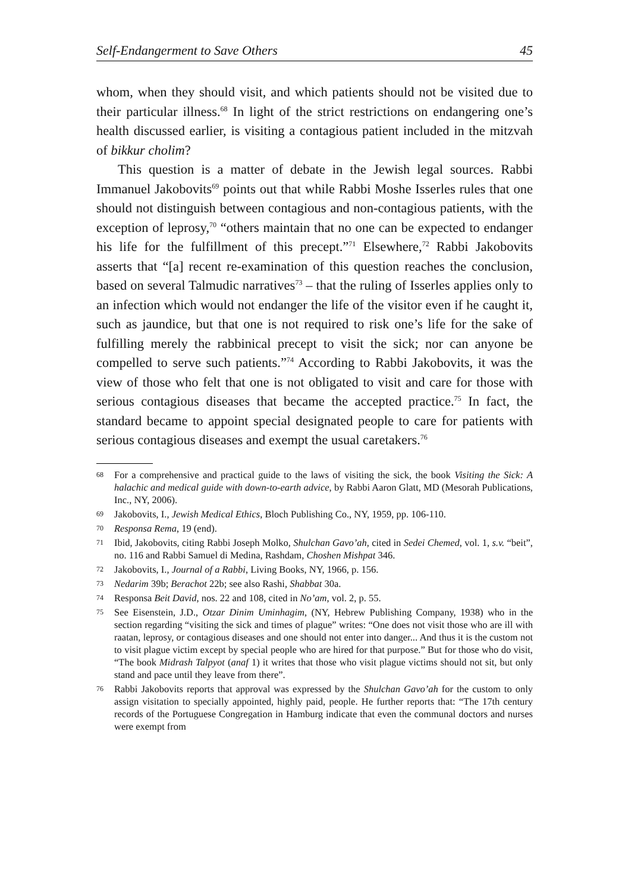Self-Endangerment to Save Others 45
whom, when they should visit, and which patients should not be visited due to their particular illness.<sup>68</sup> In light of the strict restrictions on endangering one’s health discussed earlier, is visiting a contagious patient included in the mitzvah of bikkur cholim?
This question is a matter of debate in the Jewish legal sources. Rabbi Immanuel Jakobovits<sup>69</sup> points out that while Rabbi Moshe Isserles rules that one should not distinguish between contagious and non-contagious patients, with the exception of leprosy,<sup>70</sup> “others maintain that no one can be expected to endanger his life for the fulfillment of this precept.”<sup>71</sup> Elsewhere,<sup>72</sup> Rabbi Jakobovits asserts that “[a] recent re-examination of this question reaches the conclusion, based on several Talmudic narratives<sup>73</sup> – that the ruling of Isserles applies only to an infection which would not endanger the life of the visitor even if he caught it, such as jaundice, but that one is not required to risk one’s life for the sake of fulfilling merely the rabbinical precept to visit the sick; nor can anyone be compelled to serve such patients.”<sup>74</sup> According to Rabbi Jakobovits, it was the view of those who felt that one is not obligated to visit and care for those with serious contagious diseases that became the accepted practice.<sup>75</sup> In fact, the standard became to appoint special designated people to care for patients with serious contagious diseases and exempt the usual caretakers.<sup>76</sup>
68 For a comprehensive and practical guide to the laws of visiting the sick, the book Visiting the Sick: A halachic and medical guide with down-to-earth advice, by Rabbi Aaron Glatt, MD (Mesorah Publications, Inc., NY, 2006).
69 Jakobovits, I., Jewish Medical Ethics, Bloch Publishing Co., NY, 1959, pp. 106-110.
70 Responsa Rema, 19 (end).
71 Ibid, Jakobovits, citing Rabbi Joseph Molko, Shulchan Gavo’ah, cited in Sedei Chemed, vol. 1, s.v. “beit”, no. 116 and Rabbi Samuel di Medina, Rashdam, Choshen Mishpat 346.
72 Jakobovits, I., Journal of a Rabbi, Living Books, NY, 1966, p. 156.
73 Nedarim 39b; Berachot 22b; see also Rashi, Shabbat 30a.
74 Responsa Beit David, nos. 22 and 108, cited in No’am, vol. 2, p. 55.
75 See Eisenstein, J.D., Otzar Dinim Uminhagim, (NY, Hebrew Publishing Company, 1938) who in the section regarding “visiting the sick and times of plague” writes: “One does not visit those who are ill with raatan, leprosy, or contagious diseases and one should not enter into danger... And thus it is the custom not to visit plague victim except by special people who are hired for that purpose.” But for those who do visit, “The book Midrash Talpyot (anaf 1) it writes that those who visit plague victims should not sit, but only stand and pace until they leave from there”.
76 Rabbi Jakobovits reports that approval was expressed by the Shulchan Gavo’ah for the custom to only assign visitation to specially appointed, highly paid, people. He further reports that: “The 17th century records of the Portuguese Congregation in Hamburg indicate that even the communal doctors and nurses were exempt from